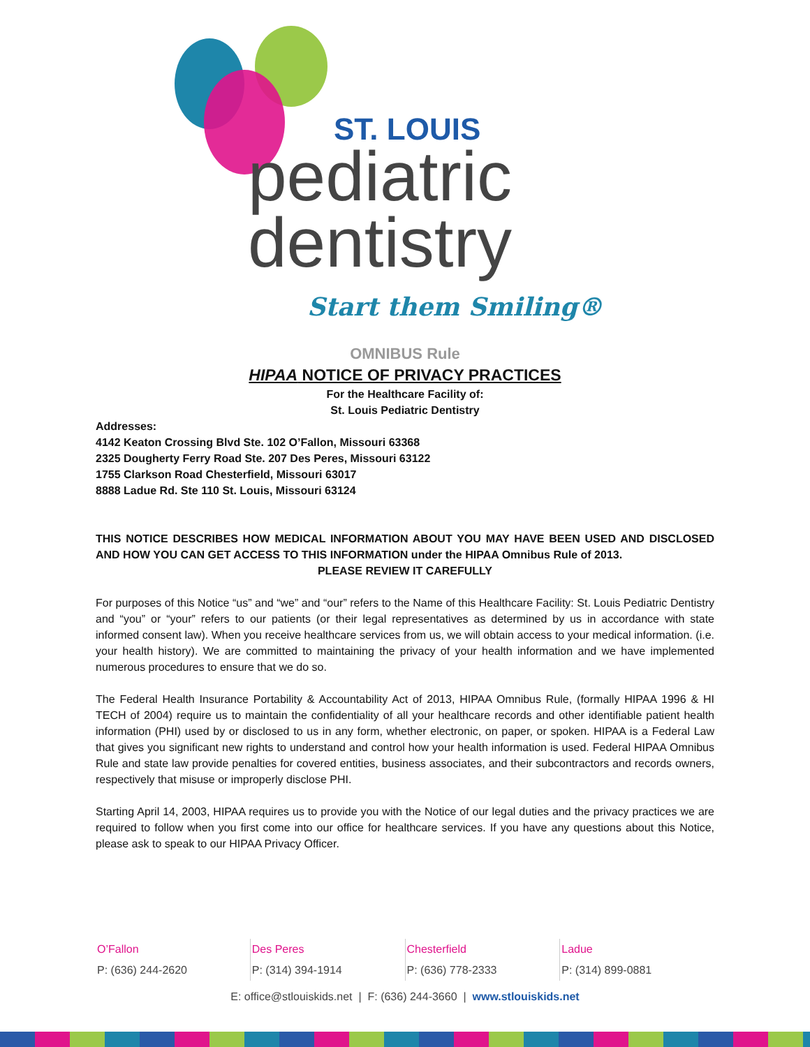ST. LOUIS
pediatric
dentistry
Start them Smiling®
OMNIBUS Rule
HIPAA NOTICE OF PRIVACY PRACTICES
For the Healthcare Facility of:
St. Louis Pediatric Dentistry
Addresses:
4142 Keaton Crossing Blvd Ste. 102 O’Fallon, Missouri 63368
2325 Dougherty Ferry Road Ste. 207 Des Peres, Missouri 63122
1755 Clarkson Road Chesterfield, Missouri 63017
8888 Ladue Rd. Ste 110 St. Louis, Missouri 63124
THIS NOTICE DESCRIBES HOW MEDICAL INFORMATION ABOUT YOU MAY HAVE BEEN USED AND DISCLOSED AND HOW YOU CAN GET ACCESS TO THIS INFORMATION under the HIPAA Omnibus Rule of 2013.
PLEASE REVIEW IT CAREFULLY
For purposes of this Notice “us” and “we” and “our” refers to the Name of this Healthcare Facility: St. Louis Pediatric Dentistry and “you” or “your” refers to our patients (or their legal representatives as determined by us in accordance with state informed consent law). When you receive healthcare services from us, we will obtain access to your medical information. (i.e. your health history). We are committed to maintaining the privacy of your health information and we have implemented numerous procedures to ensure that we do so.
The Federal Health Insurance Portability & Accountability Act of 2013, HIPAA Omnibus Rule, (formally HIPAA 1996 & HI TECH of 2004) require us to maintain the confidentiality of all your healthcare records and other identifiable patient health information (PHI) used by or disclosed to us in any form, whether electronic, on paper, or spoken. HIPAA is a Federal Law that gives you significant new rights to understand and control how your health information is used. Federal HIPAA Omnibus Rule and state law provide penalties for covered entities, business associates, and their subcontractors and records owners, respectively that misuse or improperly disclose PHI.
Starting April 14, 2003, HIPAA requires us to provide you with the Notice of our legal duties and the privacy practices we are required to follow when you first come into our office for healthcare services. If you have any questions about this Notice, please ask to speak to our HIPAA Privacy Officer.
O’Fallon
P: (636) 244-2620
Des Peres
P: (314) 394-1914
Chesterfield
P: (636) 778-2333
Ladue
P: (314) 899-0881
E: office@stlouiskids.net | F: (636) 244-3660 | www.stlouiskids.net